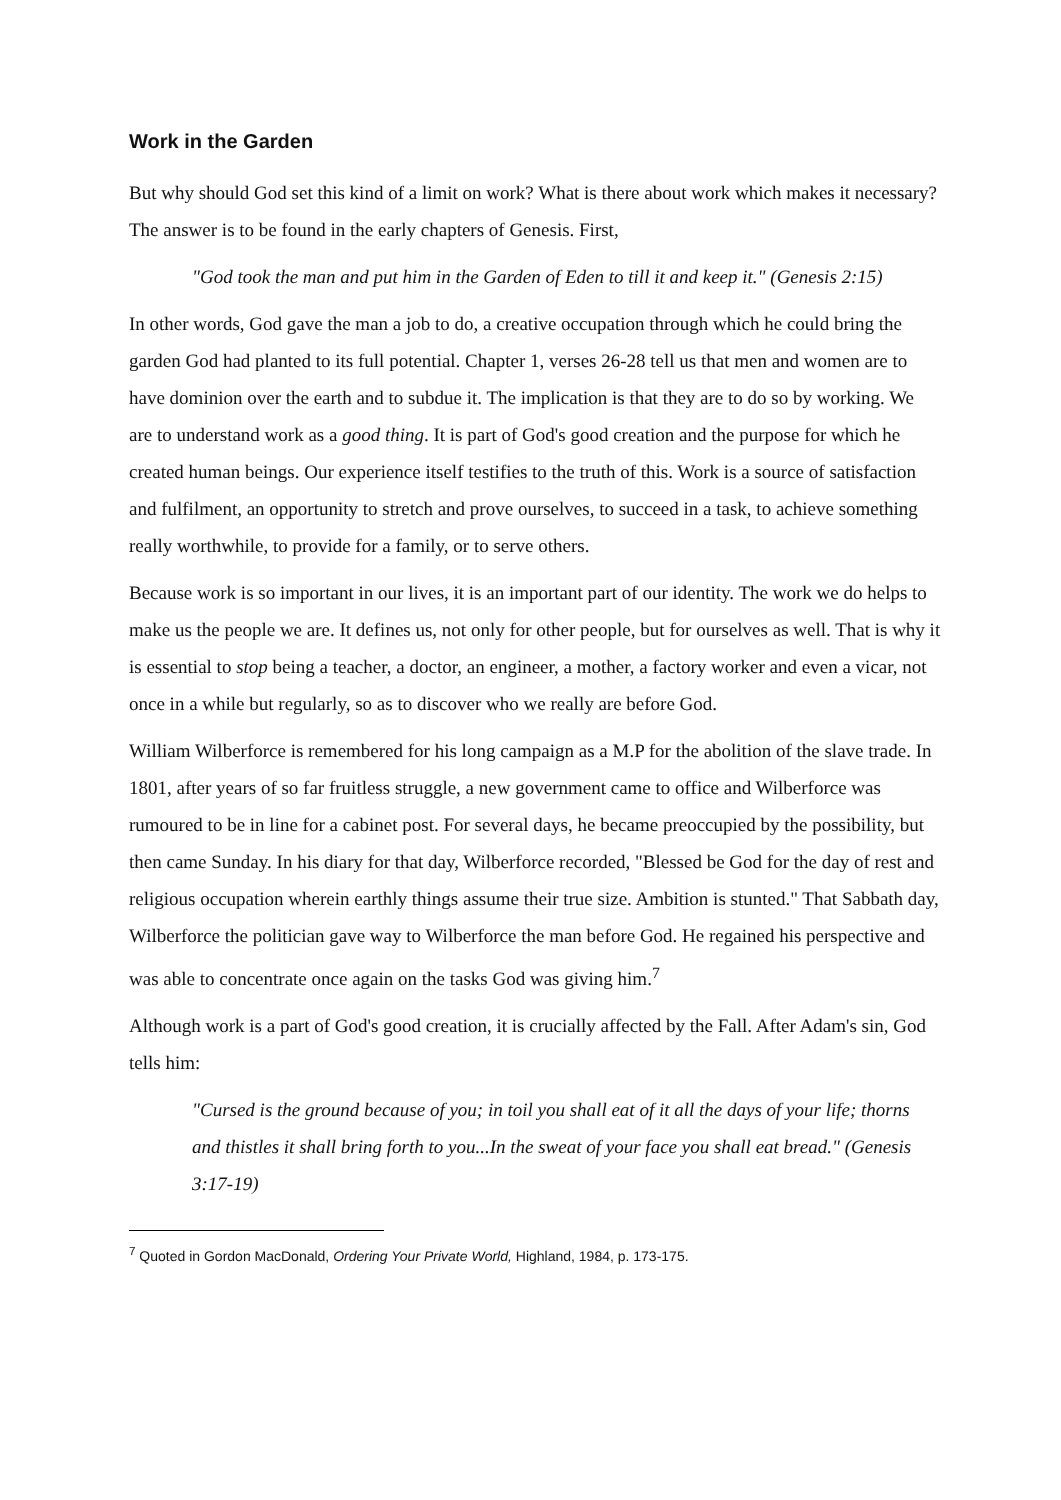Work in the Garden
But why should God set this kind of a limit on work? What is there about work which makes it necessary? The answer is to be found in the early chapters of Genesis. First,
"God took the man and put him in the Garden of Eden to till it and keep it." (Genesis 2:15)
In other words, God gave the man a job to do, a creative occupation through which he could bring the garden God had planted to its full potential. Chapter 1, verses 26-28 tell us that men and women are to have dominion over the earth and to subdue it. The implication is that they are to do so by working. We are to understand work as a good thing. It is part of God's good creation and the purpose for which he created human beings. Our experience itself testifies to the truth of this. Work is a source of satisfaction and fulfilment, an opportunity to stretch and prove ourselves, to succeed in a task, to achieve something really worthwhile, to provide for a family, or to serve others.
Because work is so important in our lives, it is an important part of our identity. The work we do helps to make us the people we are. It defines us, not only for other people, but for ourselves as well. That is why it is essential to stop being a teacher, a doctor, an engineer, a mother, a factory worker and even a vicar, not once in a while but regularly, so as to discover who we really are before God.
William Wilberforce is remembered for his long campaign as a M.P for the abolition of the slave trade. In 1801, after years of so far fruitless struggle, a new government came to office and Wilberforce was rumoured to be in line for a cabinet post. For several days, he became preoccupied by the possibility, but then came Sunday. In his diary for that day, Wilberforce recorded, "Blessed be God for the day of rest and religious occupation wherein earthly things assume their true size. Ambition is stunted." That Sabbath day, Wilberforce the politician gave way to Wilberforce the man before God. He regained his perspective and was able to concentrate once again on the tasks God was giving him.<sup>7</sup>
Although work is a part of God's good creation, it is crucially affected by the Fall. After Adam's sin, God tells him:
"Cursed is the ground because of you; in toil you shall eat of it all the days of your life; thorns and thistles it shall bring forth to you...In the sweat of your face you shall eat bread." (Genesis 3:17-19)
<sup>7</sup> Quoted in Gordon MacDonald, Ordering Your Private World, Highland, 1984, p. 173-175.